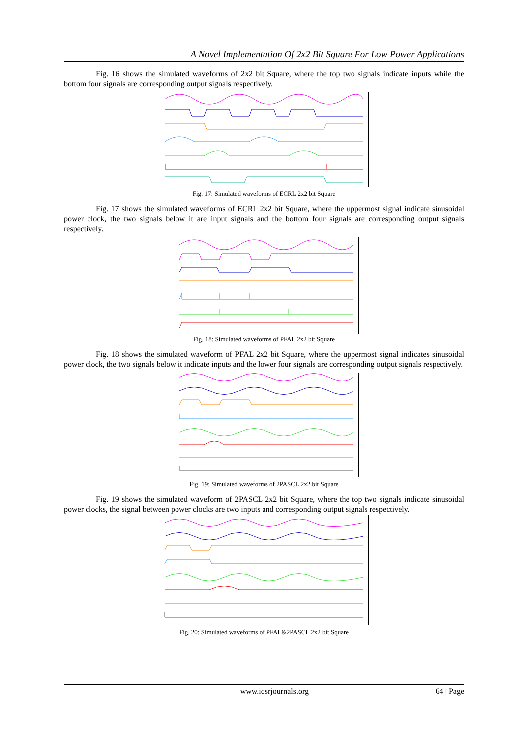A Novel Implementation Of 2x2 Bit Square For Low Power Applications
Fig. 16 shows the simulated waveforms of 2x2 bit Square, where the top two signals indicate inputs while the bottom four signals are corresponding output signals respectively.
Fig. 17: Simulated waveforms of ECRL 2x2 bit Square
Fig. 17 shows the simulated waveforms of ECRL 2x2 bit Square, where the uppermost signal indicate sinusoidal power clock, the two signals below it are input signals and the bottom four signals are corresponding output signals respectively.
Fig. 18: Simulated waveforms of PFAL 2x2 bit Square
Fig. 18 shows the simulated waveform of PFAL 2x2 bit Square, where the uppermost signal indicates sinusoidal power clock, the two signals below it indicate inputs and the lower four signals are corresponding output signals respectively.
Fig. 19: Simulated waveforms of 2PASCL 2x2 bit Square
Fig. 19 shows the simulated waveform of 2PASCL 2x2 bit Square, where the top two signals indicate sinusoidal power clocks, the signal between power clocks are two inputs and corresponding output signals respectively.
Fig. 20: Simulated waveforms of PFAL&2PASCL 2x2 bit Square
www.iosrjournals.org 64 | Page